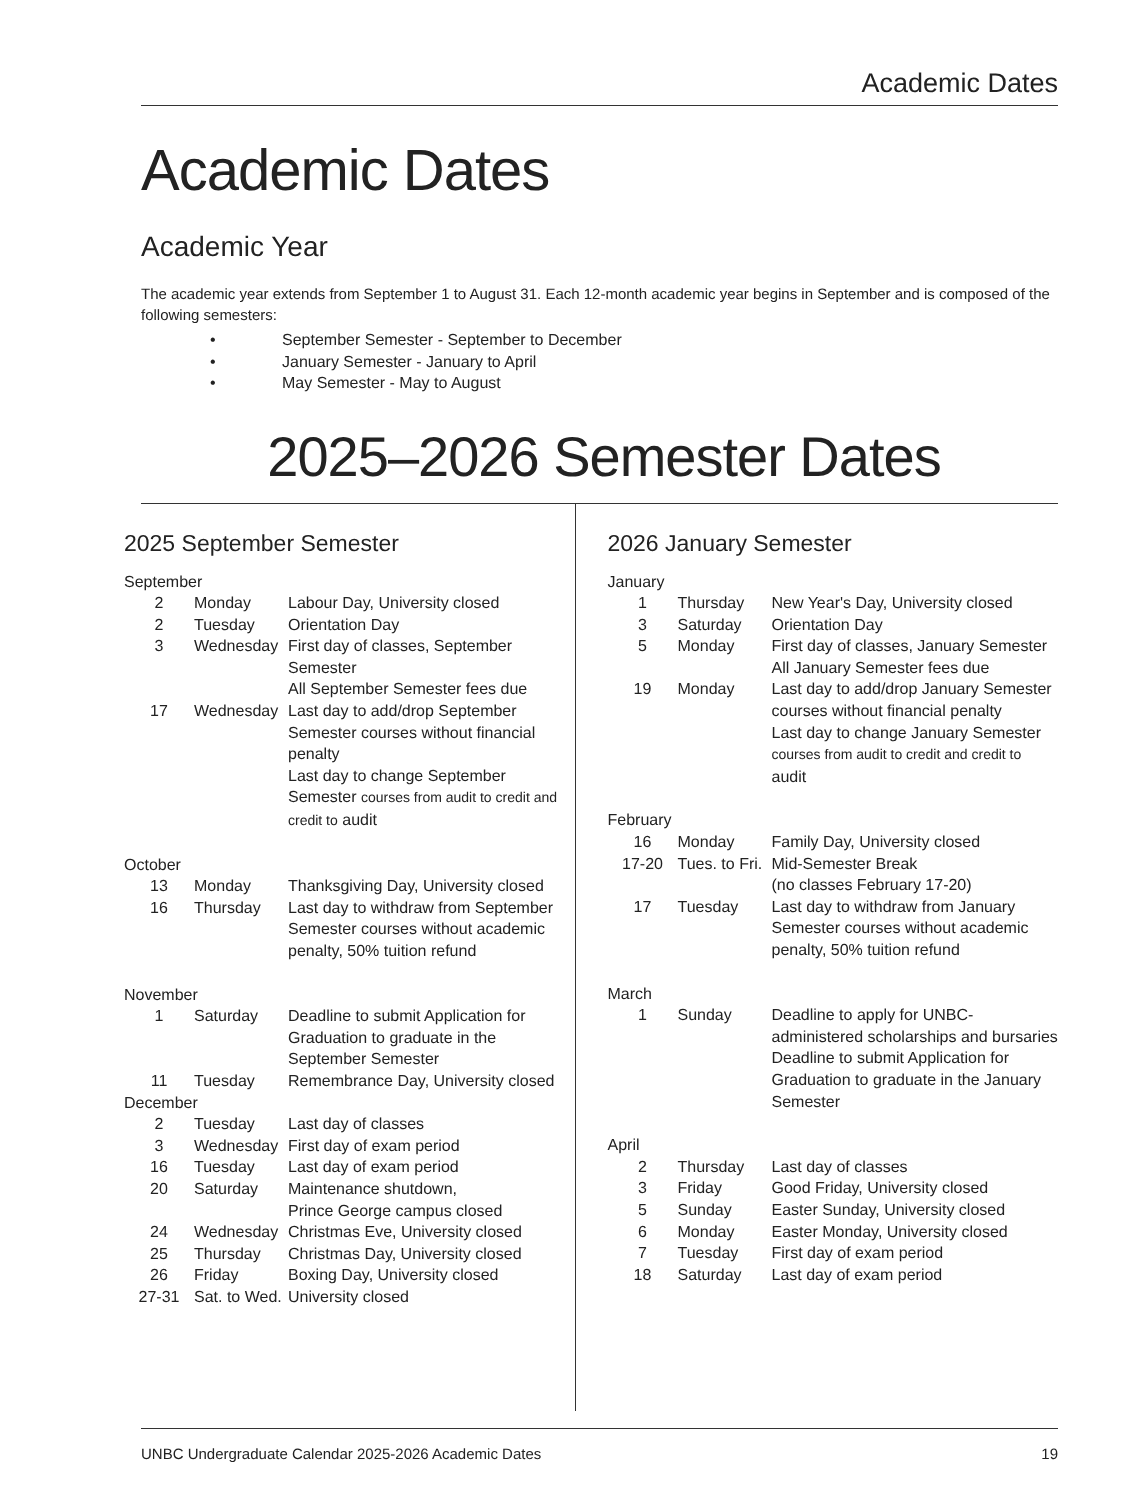Academic Dates
Academic Dates
Academic Year
The academic year extends from September 1 to August 31. Each 12-month academic year begins in September and is composed of the following semesters:
• September Semester - September to December
• January Semester - January to April
• May Semester - May to August
2025–2026 Semester Dates
2025 September Semester
| September | | |
| 2 | Monday | Labour Day, University closed |
| 2 | Tuesday | Orientation Day |
| 3 | Wednesday | First day of classes, September Semester All September Semester fees due |
| 17 | Wednesday | Last day to add/drop September Semester courses without financial penalty Last day to change September Semester courses from audit to credit and credit to audit |
| October | | |
| 13 | Monday | Thanksgiving Day, University closed |
| 16 | Thursday | Last day to withdraw from September Semester courses without academic penalty, 50% tuition refund |
| November | | |
| 1 | Saturday | Deadline to submit Application for Graduation to graduate in the September Semester |
| 11 | Tuesday | Remembrance Day, University closed |
| December | | |
| 2 | Tuesday | Last day of classes |
| 3 | Wednesday | First day of exam period |
| 16 | Tuesday | Last day of exam period |
| 20 | Saturday | Maintenance shutdown, Prince George campus closed |
| 24 | Wednesday | Christmas Eve, University closed |
| 25 | Thursday | Christmas Day, University closed |
| 26 | Friday | Boxing Day, University closed |
| 27-31 | Sat. to Wed. | University closed |
2026 January Semester
| January | | |
| 1 | Thursday | New Year's Day, University closed |
| 3 | Saturday | Orientation Day |
| 5 | Monday | First day of classes, January Semester All January Semester fees due |
| 19 | Monday | Last day to add/drop January Semester courses without financial penalty Last day to change January Semester courses from audit to credit and credit to audit |
| February | | |
| 16 | Monday | Family Day, University closed |
| 17-20 | Tues. to Fri. | Mid-Semester Break (no classes February 17-20) |
| 17 | Tuesday | Last day to withdraw from January Semester courses without academic penalty, 50% tuition refund |
| March | | |
| 1 | Sunday | Deadline to apply for UNBC-administered scholarships and bursaries Deadline to submit Application for Graduation to graduate in the January Semester |
| April | | |
| 2 | Thursday | Last day of classes |
| 3 | Friday | Good Friday, University closed |
| 5 | Sunday | Easter Sunday, University closed |
| 6 | Monday | Easter Monday, University closed |
| 7 | Tuesday | First day of exam period |
| 18 | Saturday | Last day of exam period |
UNBC Undergraduate Calendar 2025-2026 Academic Dates 19